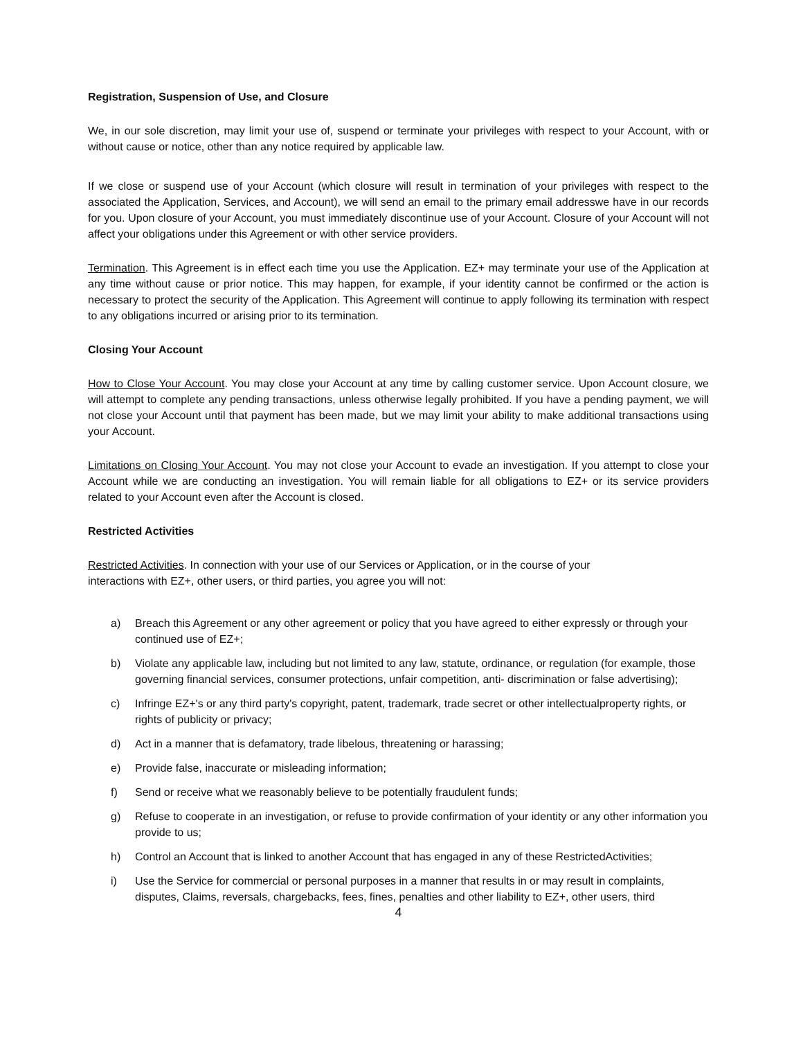Registration, Suspension of Use, and Closure
We, in our sole discretion, may limit your use of, suspend or terminate your privileges with respect to your Account, with or without cause or notice, other than any notice required by applicable law.
If we close or suspend use of your Account (which closure will result in termination of your privileges with respect to the associated the Application, Services, and Account), we will send an email to the primary email addresswe have in our records for you. Upon closure of your Account, you must immediately discontinue use of your Account. Closure of your Account will not affect your obligations under this Agreement or with other service providers.
Termination. This Agreement is in effect each time you use the Application. EZ+ may terminate your use of the Application at any time without cause or prior notice. This may happen, for example, if your identity cannot be confirmed or the action is necessary to protect the security of the Application. This Agreement will continue to apply following its termination with respect to any obligations incurred or arising prior to its termination.
Closing Your Account
How to Close Your Account. You may close your Account at any time by calling customer service. Upon Account closure, we will attempt to complete any pending transactions, unless otherwise legally prohibited. If you have a pending payment, we will not close your Account until that payment has been made, but we may limit your ability to make additional transactions using your Account.
Limitations on Closing Your Account. You may not close your Account to evade an investigation. If you attempt to close your Account while we are conducting an investigation. You will remain liable for all obligations to EZ+ or its service providers related to your Account even after the Account is closed.
Restricted Activities
Restricted Activities. In connection with your use of our Services or Application, or in the course of your
interactions with EZ+, other users, or third parties, you agree you will not:
a) Breach this Agreement or any other agreement or policy that you have agreed to either expressly or through your continued use of EZ+;
b) Violate any applicable law, including but not limited to any law, statute, ordinance, or regulation (for example, those governing financial services, consumer protections, unfair competition, anti- discrimination or false advertising);
c) Infringe EZ+'s or any third party's copyright, patent, trademark, trade secret or other intellectualproperty rights, or rights of publicity or privacy;
d) Act in a manner that is defamatory, trade libelous, threatening or harassing;
e) Provide false, inaccurate or misleading information;
f) Send or receive what we reasonably believe to be potentially fraudulent funds;
g) Refuse to cooperate in an investigation, or refuse to provide confirmation of your identity or any other information you provide to us;
h) Control an Account that is linked to another Account that has engaged in any of these RestrictedActivities;
i) Use the Service for commercial or personal purposes in a manner that results in or may result in complaints, disputes, Claims, reversals, chargebacks, fees, fines, penalties and other liability to EZ+, other users, third
4